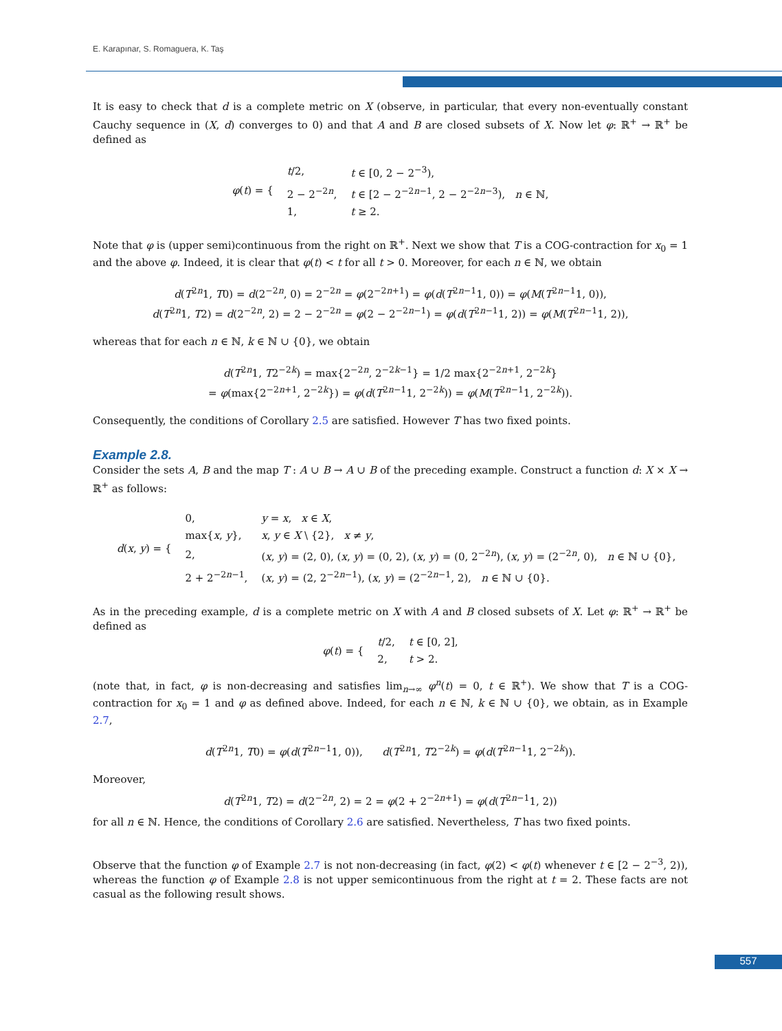E. Karapınar, S. Romaguera, K. Taş
It is easy to check that d is a complete metric on X (observe, in particular, that every non-eventually constant Cauchy sequence in (X, d) converges to 0) and that A and B are closed subsets of X. Now let φ: ℝ<sup>+</sup> → ℝ<sup>+</sup> be defined as
| φ ( t ) = { | t /2, | t ∈ [0, 2 − 2<sup>−3</sup>), |
| | 2 − 2<sup>−2n</sup>, | t ∈ [2 − 2<sup>−2n−1</sup>, 2 − 2<sup>−2n−3</sup>), n ∈ ℕ, |
| | 1, | t ≥ 2. |
Note that φ is (upper semi)continuous from the right on ℝ<sup>+</sup>. Next we show that T is a COG-contraction for x<sub>0</sub> = 1 and the above φ. Indeed, it is clear that φ(t) < t for all t > 0. Moreover, for each n ∈ ℕ, we obtain
d(T<sup>2n</sup>1, T0) = d(2<sup>−2n</sup>, 0) = 2<sup>−2n</sup> = φ(2<sup>−2n+1</sup>) = φ(d(T<sup>2n−1</sup>1, 0)) = φ(M(T<sup>2n−1</sup>1, 0)),
d(T<sup>2n</sup>1, T2) = d(2<sup>−2n</sup>, 2) = 2 − 2<sup>−2n</sup> = φ(2 − 2<sup>−2n−1</sup>) = φ(d(T<sup>2n−1</sup>1, 2)) = φ(M(T<sup>2n−1</sup>1, 2)),
whereas that for each n ∈ ℕ, k ∈ ℕ ∪ {0}, we obtain
d(T<sup>2n</sup>1, T2<sup>−2k</sup>) = max{2<sup>−2n</sup>, 2<sup>−2k−1</sup>} = 1/2 max{2<sup>−2n+1</sup>, 2<sup>−2k</sup>}
= φ(max{2<sup>−2n+1</sup>, 2<sup>−2k</sup>}) = φ(d(T<sup>2n−1</sup>1, 2<sup>−2k</sup>)) = φ(M(T<sup>2n−1</sup>1, 2<sup>−2k</sup>)).
Consequently, the conditions of Corollary 2.5 are satisfied. However T has two fixed points.
Example 2.8.
Consider the sets A, B and the map T : A ∪ B → A ∪ B of the preceding example. Construct a function d: X × X → ℝ<sup>+</sup> as follows:
| d ( x , y ) = { | 0, | y = x , x ∈ X , |
| | max{ x , y }, | x , y ∈ X \ {2}, x ≠ y , |
| | 2, | ( x , y ) = (2, 0), ( x , y ) = (0, 2), ( x , y ) = (0, 2<sup>−2n</sup>), ( x , y ) = (2<sup>−2n</sup>, 0), n ∈ ℕ ∪ {0}, |
| | 2 + 2<sup>−2n−1</sup>, | ( x , y ) = (2, 2<sup>−2n−1</sup>), ( x , y ) = (2<sup>−2n−1</sup>, 2), n ∈ ℕ ∪ {0}. |
As in the preceding example, d is a complete metric on X with A and B closed subsets of X. Let φ: ℝ<sup>+</sup> → ℝ<sup>+</sup> be defined as
| φ ( t ) = { | t /2, | t ∈ [0, 2], |
| | 2, | t > 2. |
(note that, in fact, φ is non-decreasing and satisfies lim<sub>n→∞</sub> φ<sup>n</sup>(t) = 0, t ∈ ℝ<sup>+</sup>). We show that T is a COG-contraction for x<sub>0</sub> = 1 and φ as defined above. Indeed, for each n ∈ ℕ, k ∈ ℕ ∪ {0}, we obtain, as in Example 2.7,
d(T<sup>2n</sup>1, T0) = φ(d(T<sup>2n−1</sup>1, 0)), d(T<sup>2n</sup>1, T2<sup>−2k</sup>) = φ(d(T<sup>2n−1</sup>1, 2<sup>−2k</sup>)).
Moreover,
d(T<sup>2n</sup>1, T2) = d(2<sup>−2n</sup>, 2) = 2 = φ(2 + 2<sup>−2n+1</sup>) = φ(d(T<sup>2n−1</sup>1, 2))
for all n ∈ ℕ. Hence, the conditions of Corollary 2.6 are satisfied. Nevertheless, T has two fixed points.
Observe that the function φ of Example 2.7 is not non-decreasing (in fact, φ(2) < φ(t) whenever t ∈ [2 − 2<sup>−3</sup>, 2)), whereas the function φ of Example 2.8 is not upper semicontinuous from the right at t = 2. These facts are not casual as the following result shows.
557